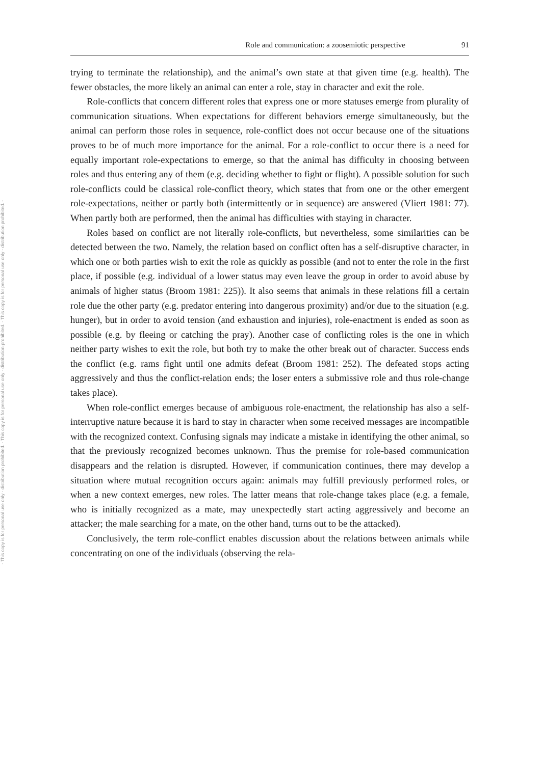- This copy is for personal use only - distribution prohibited. - This copy is for personal use only - distribution prohibited. - This copy is for personal use only - distribution prohibited. -
Role and communication: a zoosemiotic perspective 91
trying to terminate the relationship), and the animal’s own state at that given time (e.g. health). The fewer obstacles, the more likely an animal can enter a role, stay in character and exit the role.
Role-conflicts that concern different roles that express one or more statuses emerge from plurality of communication situations. When expectations for different behaviors emerge simultaneously, but the animal can perform those roles in sequence, role-conflict does not occur because one of the situations proves to be of much more importance for the animal. For a role-conflict to occur there is a need for equally important role-expectations to emerge, so that the animal has difficulty in choosing between roles and thus entering any of them (e.g. deciding whether to fight or flight). A possible solution for such role-conflicts could be classical role-conflict theory, which states that from one or the other emergent role-expectations, neither or partly both (intermittently or in sequence) are answered (Vliert 1981: 77). When partly both are performed, then the animal has difficulties with staying in character.
Roles based on conflict are not literally role-conflicts, but nevertheless, some similarities can be detected between the two. Namely, the relation based on conflict often has a self-disruptive character, in which one or both parties wish to exit the role as quickly as possible (and not to enter the role in the first place, if possible (e.g. individual of a lower status may even leave the group in order to avoid abuse by animals of higher status (Broom 1981: 225)). It also seems that animals in these relations fill a certain role due the other party (e.g. predator entering into dangerous proximity) and/or due to the situation (e.g. hunger), but in order to avoid tension (and exhaustion and injuries), role-enactment is ended as soon as possible (e.g. by fleeing or catching the pray). Another case of conflicting roles is the one in which neither party wishes to exit the role, but both try to make the other break out of character. Success ends the conflict (e.g. rams fight until one admits defeat (Broom 1981: 252). The defeated stops acting aggressively and thus the conflict-relation ends; the loser enters a submissive role and thus role-change takes place).
When role-conflict emerges because of ambiguous role-enactment, the relationship has also a self-interruptive nature because it is hard to stay in character when some received messages are incompatible with the recognized context. Confusing signals may indicate a mistake in identifying the other animal, so that the previously recognized becomes unknown. Thus the premise for role-based communication disappears and the relation is disrupted. However, if communication continues, there may develop a situation where mutual recognition occurs again: animals may fulfill previously performed roles, or when a new context emerges, new roles. The latter means that role-change takes place (e.g. a female, who is initially recognized as a mate, may unexpectedly start acting aggressively and become an attacker; the male searching for a mate, on the other hand, turns out to be the attacked).
Conclusively, the term role-conflict enables discussion about the relations between animals while concentrating on one of the individuals (observing the rela-